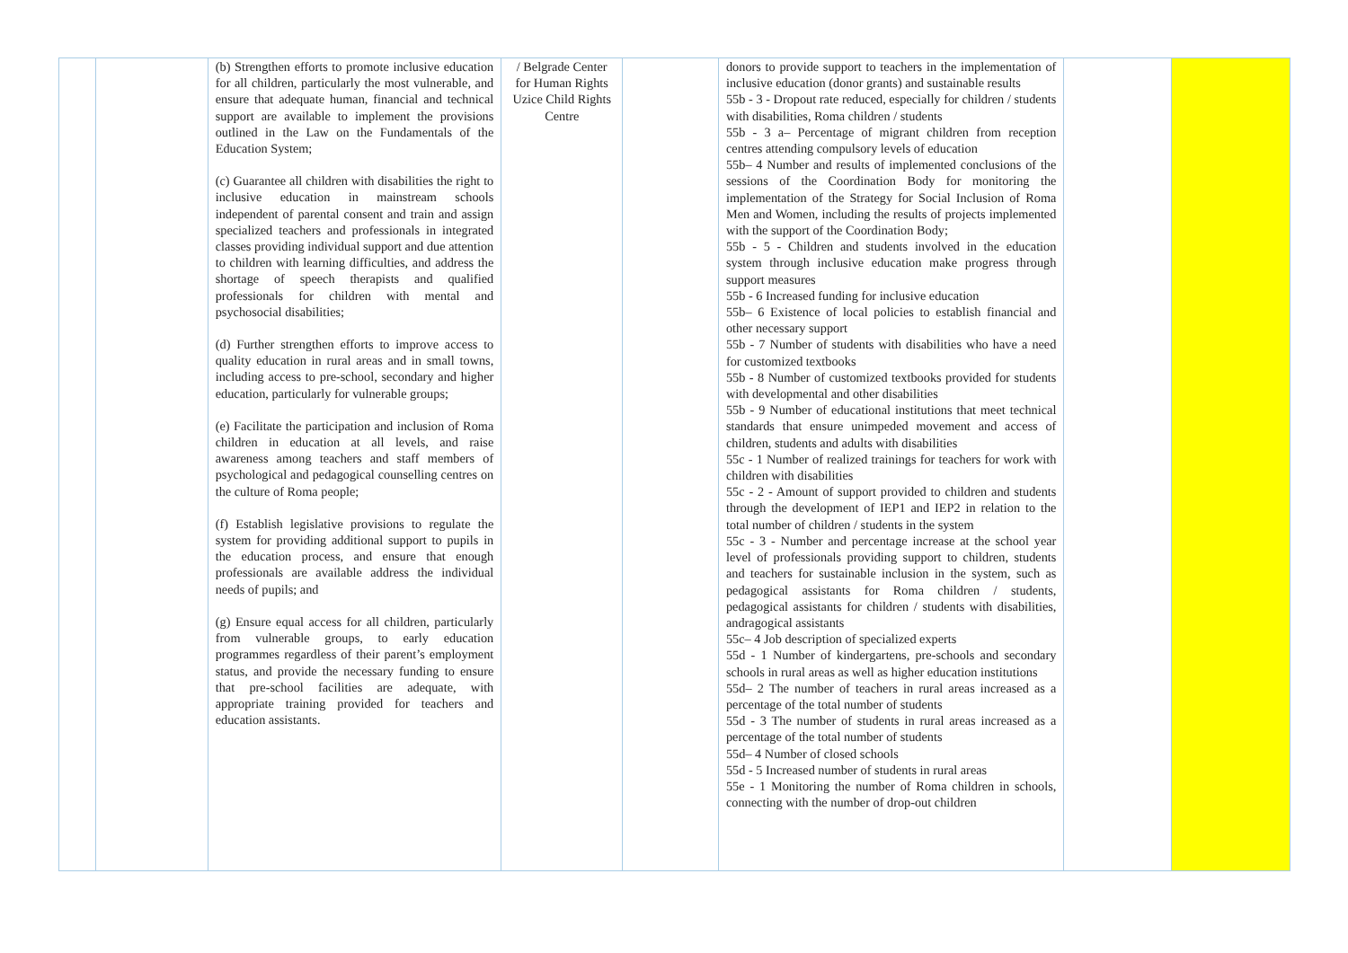| | | (b) Strengthen efforts to promote inclusive education for all children, particularly the most vulnerable, and ensure that adequate human, financial and technical support are available to implement the provisions outlined in the Law on the Fundamentals of the Education System; (c) Guarantee all children with disabilities the right to inclusive education in mainstream schools independent of parental consent and train and assign specialized teachers and professionals in integrated classes providing individual support and due attention to children with learning difficulties, and address the shortage of speech therapists and qualified professionals for children with mental and psychosocial disabilities; (d) Further strengthen efforts to improve access to quality education in rural areas and in small towns, including access to pre-school, secondary and higher education, particularly for vulnerable groups; (e) Facilitate the participation and inclusion of Roma children in education at all levels, and raise awareness among teachers and staff members of psychological and pedagogical counselling centres on the culture of Roma people; (f) Establish legislative provisions to regulate the system for providing additional support to pupils in the education process, and ensure that enough professionals are available address the individual needs of pupils; and (g) Ensure equal access for all children, particularly from vulnerable groups, to early education programmes regardless of their parent’s employment status, and provide the necessary funding to ensure that pre-school facilities are adequate, with appropriate training provided for teachers and education assistants. | / Belgrade Center for Human Rights Uzice Child Rights Centre | | donors to provide support to teachers in the implementation of inclusive education (donor grants) and sustainable results 55b - 3 - Dropout rate reduced, especially for children / students with disabilities, Roma children / students 55b - 3 a– Percentage of migrant children from reception centres attending compulsory levels of education 55b– 4 Number and results of implemented conclusions of the sessions of the Coordination Body for monitoring the implementation of the Strategy for Social Inclusion of Roma Men and Women, including the results of projects implemented with the support of the Coordination Body; 55b - 5 - Children and students involved in the education system through inclusive education make progress through support measures 55b - 6 Increased funding for inclusive education 55b– 6 Existence of local policies to establish financial and other necessary support 55b - 7 Number of students with disabilities who have a need for customized textbooks 55b - 8 Number of customized textbooks provided for students with developmental and other disabilities 55b - 9 Number of educational institutions that meet technical standards that ensure unimpeded movement and access of children, students and adults with disabilities 55c - 1 Number of realized trainings for teachers for work with children with disabilities 55c - 2 - Amount of support provided to children and students through the development of IEP1 and IEP2 in relation to the total number of children / students in the system 55c - 3 - Number and percentage increase at the school year level of professionals providing support to children, students and teachers for sustainable inclusion in the system, such as pedagogical assistants for Roma children / students, pedagogical assistants for children / students with disabilities, andragogical assistants 55c– 4 Job description of specialized experts 55d - 1 Number of kindergartens, pre-schools and secondary schools in rural areas as well as higher education institutions 55d– 2 The number of teachers in rural areas increased as a percentage of the total number of students 55d - 3 The number of students in rural areas increased as a percentage of the total number of students 55d– 4 Number of closed schools 55d - 5 Increased number of students in rural areas 55e - 1 Monitoring the number of Roma children in schools, connecting with the number of drop-out children | | |